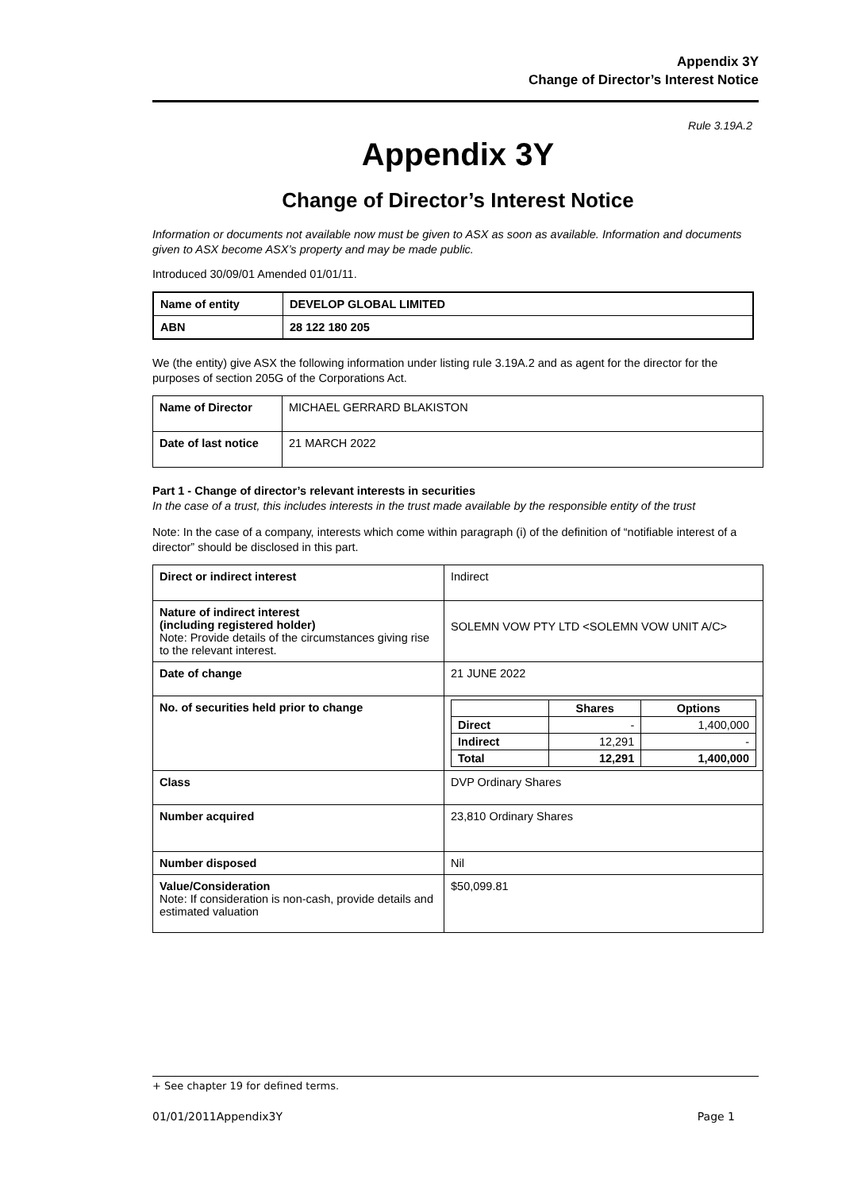Appendix 3Y
Change of Director’s Interest Notice
Rule 3.19A.2
Appendix 3Y
Change of Director’s Interest Notice
Information or documents not available now must be given to ASX as soon as available. Information and documents given to ASX become ASX’s property and may be made public.
Introduced 30/09/01 Amended 01/01/11.
| Name of entity | DEVELOP GLOBAL LIMITED |
| ABN | 28 122 180 205 |
We (the entity) give ASX the following information under listing rule 3.19A.2 and as agent for the director for the purposes of section 205G of the Corporations Act.
| Name of Director | MICHAEL GERRARD BLAKISTON |
| Date of last notice | 21 MARCH 2022 |
Part 1 - Change of director’s relevant interests in securities
In the case of a trust, this includes interests in the trust made available by the responsible entity of the trust
Note: In the case of a company, interests which come within paragraph (i) of the definition of “notifiable interest of a director” should be disclosed in this part.
| Direct or indirect interest | Indirect |
| Nature of indirect interest (including registered holder) Note: Provide details of the circumstances giving rise to the relevant interest. | SOLEMN VOW PTY LTD <SOLEMN VOW UNIT A/C> |
| Date of change | 21 JUNE 2022 |
| No. of securities held prior to change | / / Shares / Options / / Direct / - / 1,400,000 / / Indirect / 12,291 / - / / Total / 12,291 / 1,400,000 / |
| Class | DVP Ordinary Shares |
| Number acquired | 23,810 Ordinary Shares |
| Number disposed | Nil |
| Value/Consideration Note: If consideration is non-cash, provide details and estimated valuation | $50,099.81 |
+ See chapter 19 for defined terms.
01/01/2011Appendix3Y Page 1